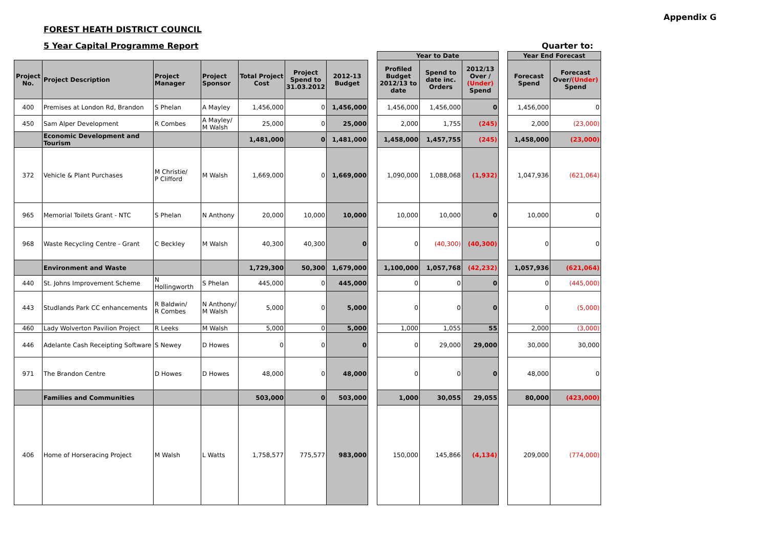Appendix G
FOREST HEATH DISTRICT COUNCIL
5 Year Capital Programme Report
Quarter to:
| | | | | | | | | Year to Date | | | | Year End Forecast | |
| Project No. | Project Description | Project Manager | Project Sponsor | Total Project Cost | Project Spend to 31.03.2012 | 2012-13 Budget | | Profiled Budget 2012/13 to date | Spend to date inc. Orders | 2012/13 Over / (Under) Spend | | Forecast Spend | Forecast Over/ (Under) Spend |
| 400 | Premises at London Rd, Brandon | S Phelan | A Mayley | 1,456,000 | 0 | 1,456,000 | | 1,456,000 | 1,456,000 | 0 | | 1,456,000 | 0 |
| 450 | Sam Alper Development | R Combes | A Mayley/ M Walsh | 25,000 | 0 | 25,000 | | 2,000 | 1,755 | (245) | | 2,000 | (23,000) |
| | Economic Development and Tourism | | | 1,481,000 | 0 | 1,481,000 | | 1,458,000 | 1,457,755 | (245) | | 1,458,000 | (23,000) |
| 372 | Vehicle & Plant Purchases | M Christie/ P Clifford | M Walsh | 1,669,000 | 0 | 1,669,000 | | 1,090,000 | 1,088,068 | (1,932) | | 1,047,936 | (621,064) |
| 965 | Memorial Toilets Grant - NTC | S Phelan | N Anthony | 20,000 | 10,000 | 10,000 | | 10,000 | 10,000 | 0 | | 10,000 | 0 |
| 968 | Waste Recycling Centre - Grant | C Beckley | M Walsh | 40,300 | 40,300 | 0 | | 0 | (40,300) | (40,300) | | 0 | 0 |
| | Environment and Waste | | | 1,729,300 | 50,300 | 1,679,000 | | 1,100,000 | 1,057,768 | (42,232) | | 1,057,936 | (621,064) |
| 440 | St. Johns Improvement Scheme | N Hollingworth | S Phelan | 445,000 | 0 | 445,000 | | 0 | 0 | 0 | | 0 | (445,000) |
| 443 | Studlands Park CC enhancements | R Baldwin/ R Combes | N Anthony/ M Walsh | 5,000 | 0 | 5,000 | | 0 | 0 | 0 | | 0 | (5,000) |
| 460 | Lady Wolverton Pavilion Project | R Leeks | M Walsh | 5,000 | 0 | 5,000 | | 1,000 | 1,055 | 55 | | 2,000 | (3,000) |
| 446 | Adelante Cash Receipting Software | S Newey | D Howes | 0 | 0 | 0 | | 0 | 29,000 | 29,000 | | 30,000 | 30,000 |
| 971 | The Brandon Centre | D Howes | D Howes | 48,000 | 0 | 48,000 | | 0 | 0 | 0 | | 48,000 | 0 |
| | Families and Communities | | | 503,000 | 0 | 503,000 | | 1,000 | 30,055 | 29,055 | | 80,000 | (423,000) |
| 406 | Home of Horseracing Project | M Walsh | L Watts | 1,758,577 | 775,577 | 983,000 | | 150,000 | 145,866 | (4,134) | | 209,000 | (774,000) |